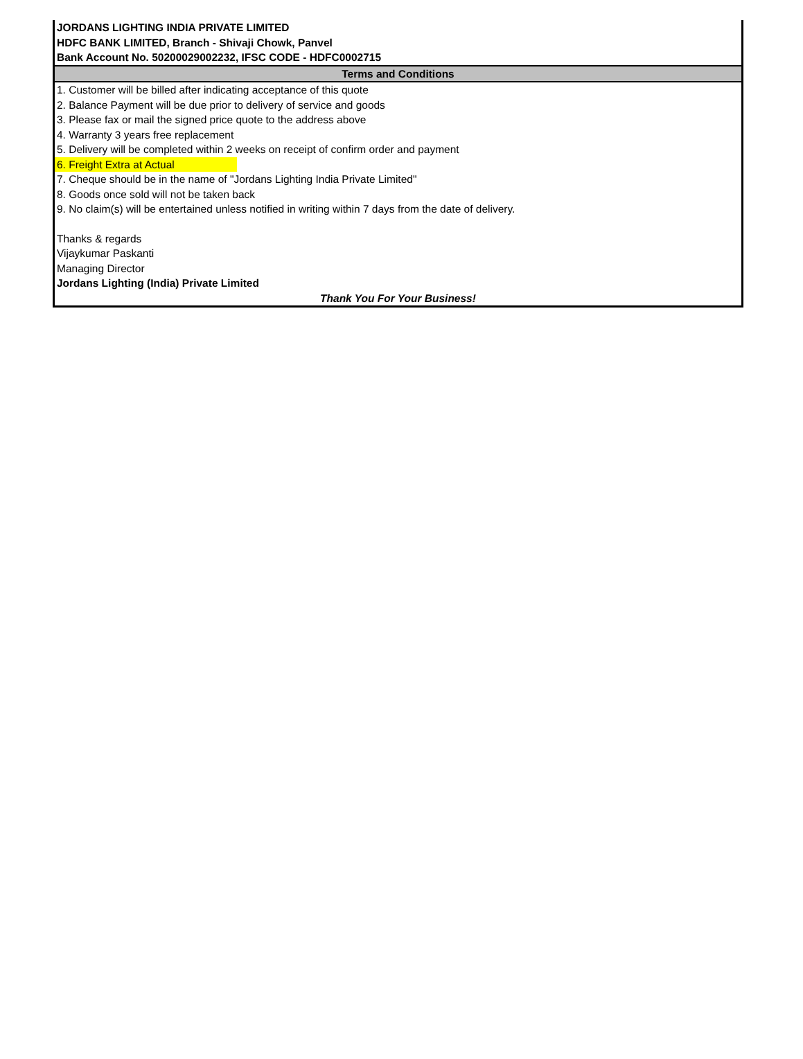JORDANS LIGHTING INDIA PRIVATE LIMITED
HDFC BANK LIMITED, Branch - Shivaji Chowk, Panvel
Bank Account No. 50200029002232, IFSC CODE - HDFC0002715
Terms and Conditions
1. Customer will be billed after indicating acceptance of this quote
2. Balance Payment will be due prior to delivery of service and goods
3. Please fax or mail the signed price quote to the address above
4. Warranty 3 years free replacement
5. Delivery will be completed within 2 weeks on receipt of confirm order and payment
6. Freight Extra at Actual
7. Cheque should be in the name of "Jordans Lighting India Private Limited"
8. Goods once sold will not be taken back
9. No claim(s) will be entertained unless notified in writing within 7 days from the date of delivery.
Thanks & regards
Vijaykumar Paskanti
Managing Director
Jordans Lighting (India) Private Limited
Thank You For Your Business!